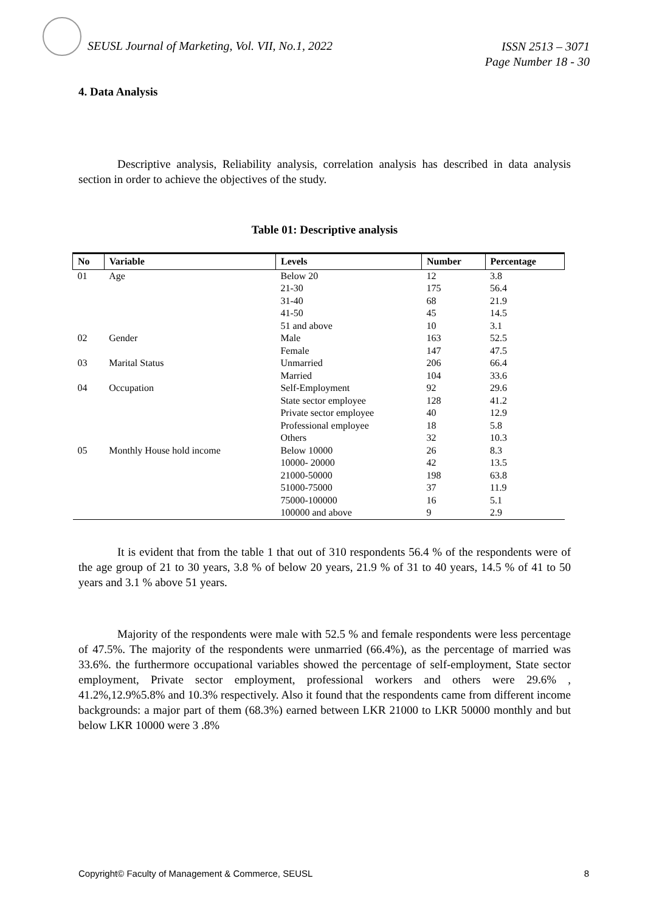SEUSL Journal of Marketing, Vol. VII, No.1, 2022
ISSN 2513 – 3071
Page Number 18 - 30
4. Data Analysis
Descriptive analysis, Reliability analysis, correlation analysis has described in data analysis section in order to achieve the objectives of the study.
Table 01: Descriptive analysis
| No | Variable | Levels | Number | Percentage |
| --- | --- | --- | --- | --- |
| 01 | Age | Below 20 | 12 | 3.8 |
| | | 21-30 | 175 | 56.4 |
| | | 31-40 | 68 | 21.9 |
| | | 41-50 | 45 | 14.5 |
| | | 51 and above | 10 | 3.1 |
| 02 | Gender | Male | 163 | 52.5 |
| | | Female | 147 | 47.5 |
| 03 | Marital Status | Unmarried | 206 | 66.4 |
| | | Married | 104 | 33.6 |
| 04 | Occupation | Self-Employment | 92 | 29.6 |
| | | State sector employee | 128 | 41.2 |
| | | Private sector employee | 40 | 12.9 |
| | | Professional employee | 18 | 5.8 |
| | | Others | 32 | 10.3 |
| 05 | Monthly House hold income | Below 10000 | 26 | 8.3 |
| | | 10000- 20000 | 42 | 13.5 |
| | | 21000-50000 | 198 | 63.8 |
| | | 51000-75000 | 37 | 11.9 |
| | | 75000-100000 | 16 | 5.1 |
| | | 100000 and above | 9 | 2.9 |
It is evident that from the table 1 that out of 310 respondents 56.4 % of the respondents were of the age group of 21 to 30 years, 3.8 % of below 20 years, 21.9 % of 31 to 40 years, 14.5 % of 41 to 50 years and 3.1 % above 51 years.
Majority of the respondents were male with 52.5 % and female respondents were less percentage of 47.5%. The majority of the respondents were unmarried (66.4%), as the percentage of married was 33.6%. the furthermore occupational variables showed the percentage of self-employment, State sector employment, Private sector employment, professional workers and others were 29.6% , 41.2%,12.9%5.8% and 10.3% respectively. Also it found that the respondents came from different income backgrounds: a major part of them (68.3%) earned between LKR 21000 to LKR 50000 monthly and but below LKR 10000 were 3 .8%
Copyright© Faculty of Management & Commerce, SEUSL 8